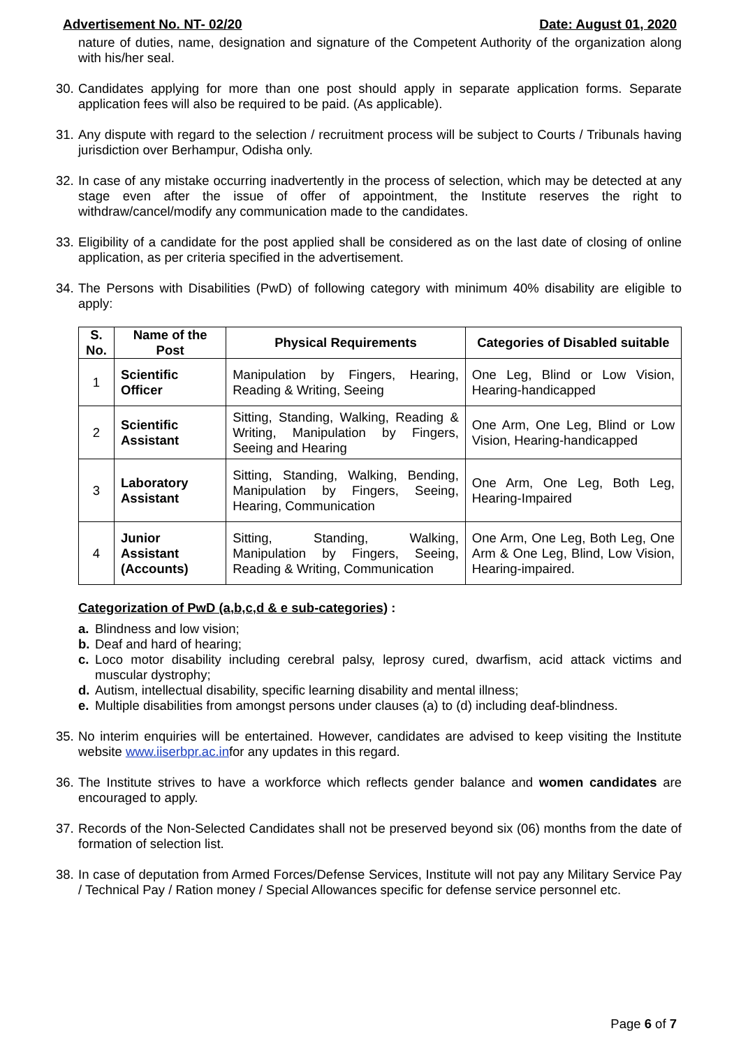Advertisement No. NT- 02/20 Date: August 01, 2020
nature of duties, name, designation and signature of the Competent Authority of the organization along with his/her seal.
30. Candidates applying for more than one post should apply in separate application forms. Separate application fees will also be required to be paid. (As applicable).
31. Any dispute with regard to the selection / recruitment process will be subject to Courts / Tribunals having jurisdiction over Berhampur, Odisha only.
32. In case of any mistake occurring inadvertently in the process of selection, which may be detected at any stage even after the issue of offer of appointment, the Institute reserves the right to withdraw/cancel/modify any communication made to the candidates.
33. Eligibility of a candidate for the post applied shall be considered as on the last date of closing of online application, as per criteria specified in the advertisement.
34. The Persons with Disabilities (PwD) of following category with minimum 40% disability are eligible to apply:
| S. No. | Name of the Post | Physical Requirements | Categories of Disabled suitable |
| --- | --- | --- | --- |
| 1 | Scientific Officer | Manipulation by Fingers, Hearing, Reading & Writing, Seeing | One Leg, Blind or Low Vision, Hearing-handicapped |
| 2 | Scientific Assistant | Sitting, Standing, Walking, Reading & Writing, Manipulation by Fingers, Seeing and Hearing | One Arm, One Leg, Blind or Low Vision, Hearing-handicapped |
| 3 | Laboratory Assistant | Sitting, Standing, Walking, Bending, Manipulation by Fingers, Seeing, Hearing, Communication | One Arm, One Leg, Both Leg, Hearing-Impaired |
| 4 | Junior Assistant (Accounts) | Sitting, Standing, Walking, Manipulation by Fingers, Seeing, Reading & Writing, Communication | One Arm, One Leg, Both Leg, One Arm & One Leg, Blind, Low Vision, Hearing-impaired. |
Categorization of PwD (a,b,c,d & e sub-categories) :
a. Blindness and low vision;
b. Deaf and hard of hearing;
c. Loco motor disability including cerebral palsy, leprosy cured, dwarfism, acid attack victims and muscular dystrophy;
d. Autism, intellectual disability, specific learning disability and mental illness;
e. Multiple disabilities from amongst persons under clauses (a) to (d) including deaf-blindness.
35. No interim enquiries will be entertained. However, candidates are advised to keep visiting the Institute website www.iiserbpr.ac.infor any updates in this regard.
36. The Institute strives to have a workforce which reflects gender balance and women candidates are encouraged to apply.
37. Records of the Non-Selected Candidates shall not be preserved beyond six (06) months from the date of formation of selection list.
38. In case of deputation from Armed Forces/Defense Services, Institute will not pay any Military Service Pay / Technical Pay / Ration money / Special Allowances specific for defense service personnel etc.
Page 6 of 7